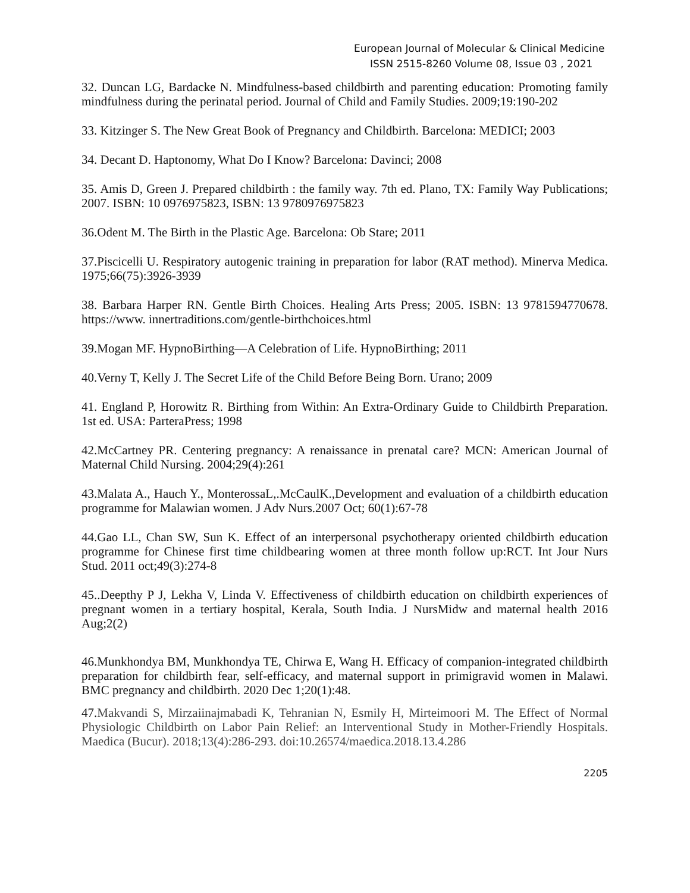European Journal of Molecular & Clinical Medicine
ISSN 2515-8260 Volume 08, Issue 03 , 2021
32. Duncan LG, Bardacke N. Mindfulness-based childbirth and parenting education: Promoting family mindfulness during the perinatal period. Journal of Child and Family Studies. 2009;19:190-202
33. Kitzinger S. The New Great Book of Pregnancy and Childbirth. Barcelona: MEDICI; 2003
34. Decant D. Haptonomy, What Do I Know? Barcelona: Davinci; 2008
35. Amis D, Green J. Prepared childbirth : the family way. 7th ed. Plano, TX: Family Way Publications; 2007. ISBN: 10 0976975823, ISBN: 13 9780976975823
36.Odent M. The Birth in the Plastic Age. Barcelona: Ob Stare; 2011
37.Piscicelli U. Respiratory autogenic training in preparation for labor (RAT method). Minerva Medica. 1975;66(75):3926-3939
38. Barbara Harper RN. Gentle Birth Choices. Healing Arts Press; 2005. ISBN: 13 9781594770678. https://www. innertraditions.com/gentle-birthchoices.html
39.Mogan MF. HypnoBirthing—A Celebration of Life. HypnoBirthing; 2011
40.Verny T, Kelly J. The Secret Life of the Child Before Being Born. Urano; 2009
41. England P, Horowitz R. Birthing from Within: An Extra-Ordinary Guide to Childbirth Preparation. 1st ed. USA: ParteraPress; 1998
42.McCartney PR. Centering pregnancy: A renaissance in prenatal care? MCN: American Journal of Maternal Child Nursing. 2004;29(4):261
43.Malata A., Hauch Y., MonterossaL,.McCaulK.,Development and evaluation of a childbirth education programme for Malawian women. J Adv Nurs.2007 Oct; 60(1):67-78
44.Gao LL, Chan SW, Sun K. Effect of an interpersonal psychotherapy oriented childbirth education programme for Chinese first time childbearing women at three month follow up:RCT. Int Jour Nurs Stud. 2011 oct;49(3):274-8
45..Deepthy P J, Lekha V, Linda V. Effectiveness of childbirth education on childbirth experiences of pregnant women in a tertiary hospital, Kerala, South India. J NursMidw and maternal health 2016 Aug;2(2)
46.Munkhondya BM, Munkhondya TE, Chirwa E, Wang H. Efficacy of companion-integrated childbirth preparation for childbirth fear, self-efficacy, and maternal support in primigravid women in Malawi. BMC pregnancy and childbirth. 2020 Dec 1;20(1):48.
47.Makvandi S, Mirzaiinajmabadi K, Tehranian N, Esmily H, Mirteimoori M. The Effect of Normal Physiologic Childbirth on Labor Pain Relief: an Interventional Study in Mother-Friendly Hospitals. Maedica (Bucur). 2018;13(4):286-293. doi:10.26574/maedica.2018.13.4.286
2205